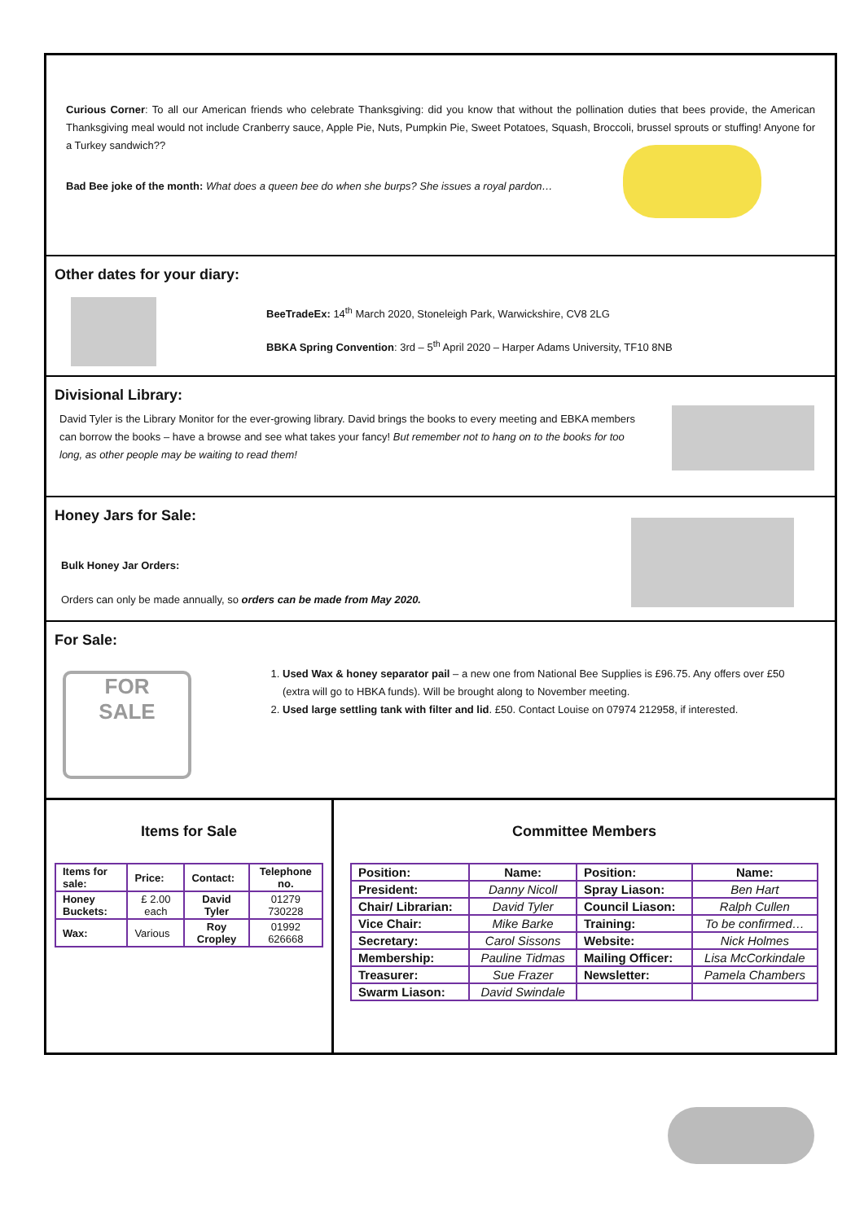Curious Corner: To all our American friends who celebrate Thanksgiving: did you know that without the pollination duties that bees provide, the American Thanksgiving meal would not include Cranberry sauce, Apple Pie, Nuts, Pumpkin Pie, Sweet Potatoes, Squash, Broccoli, brussel sprouts or stuffing! Anyone for a Turkey sandwich??
Bad Bee joke of the month: What does a queen bee do when she burps? She issues a royal pardon…
Other dates for your diary:
BeeTradeEx: 14<sup>th</sup> March 2020, Stoneleigh Park, Warwickshire, CV8 2LG
BBKA Spring Convention: 3rd – 5<sup>th</sup> April 2020 – Harper Adams University, TF10 8NB
Divisional Library:
David Tyler is the Library Monitor for the ever-growing library. David brings the books to every meeting and EBKA members can borrow the books – have a browse and see what takes your fancy! But remember not to hang on to the books for too long, as other people may be waiting to read them!
Honey Jars for Sale:
Bulk Honey Jar Orders:
Orders can only be made annually, so orders can be made from May 2020.
For Sale:
FOR
SALE
1. Used Wax & honey separator pail – a new one from National Bee Supplies is £96.75. Any offers over £50 (extra will go to HBKA funds). Will be brought along to November meeting.
2. Used large settling tank with filter and lid. £50. Contact Louise on 07974 212958, if interested.
Items for Sale
| Items for sale: | Price: | Contact: | Telephone no. |
| Honey Buckets: | £ 2.00 each | David Tyler | 01279 730228 |
| Wax: | Various | Roy Cropley | 01992 626668 |
Committee Members
| Position: | Name: | Position: | Name: |
| President: | Danny Nicoll | Spray Liason: | Ben Hart |
| Chair/ Librarian: | David Tyler | Council Liason: | Ralph Cullen |
| Vice Chair: | Mike Barke | Training: | To be confirmed… |
| Secretary: | Carol Sissons | Website: | Nick Holmes |
| Membership: | Pauline Tidmas | Mailing Officer: | Lisa McCorkindale |
| Treasurer: | Sue Frazer | Newsletter: | Pamela Chambers |
| Swarm Liason: | David Swindale | | |